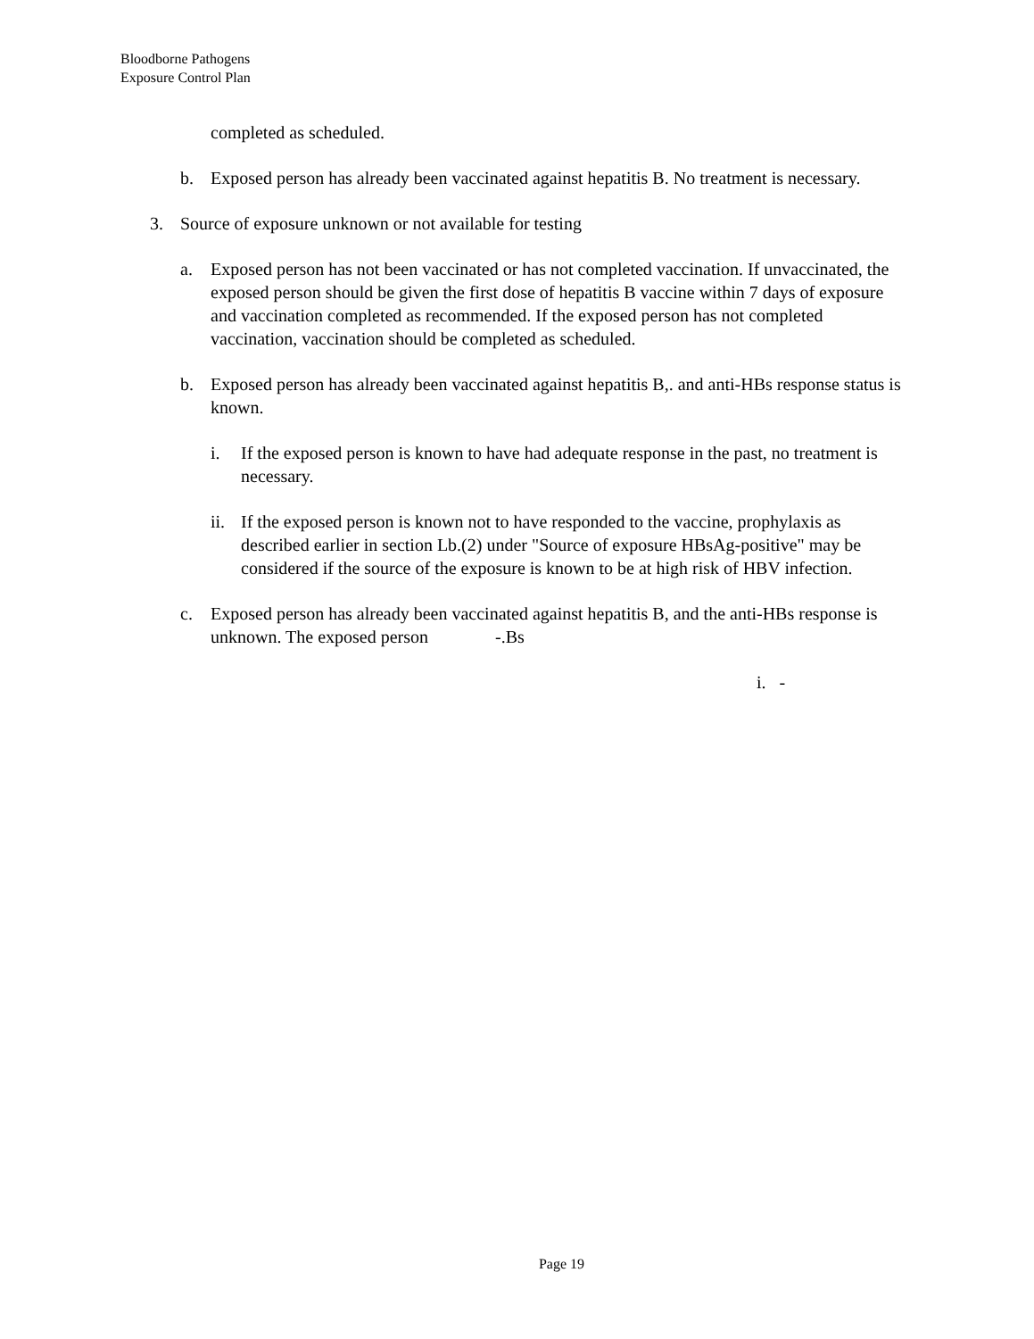Bloodborne Pathogens
Exposure Control Plan
completed as scheduled.
b. Exposed person has already been vaccinated against hepatitis B. No treatment is necessary.
3. Source of exposure unknown or not available for testing
a. Exposed person has not been vaccinated or has not completed vaccination. If unvaccinated, the exposed person should be given the first dose of hepatitis B vaccine within 7 days of exposure and vaccination completed as recommended. If the exposed person has not completed vaccination, vaccination should be completed as scheduled.
b. Exposed person has already been vaccinated against hepatitis B,. and anti-HBs response status is known.
i. If the exposed person is known to have had adequate response in the past, no treatment is necessary.
ii. If the exposed person is known not to have responded to the vaccine, prophylaxis as described earlier in section Lb.(2) under "Source of exposure HBsAg-positive" may be considered if the source of the exposure is known to be at high risk of HBV infection.
c. Exposed person has already been vaccinated against hepatitis B, and the anti-HBs response is unknown. The exposed person -.Bs
i. -
Page 19